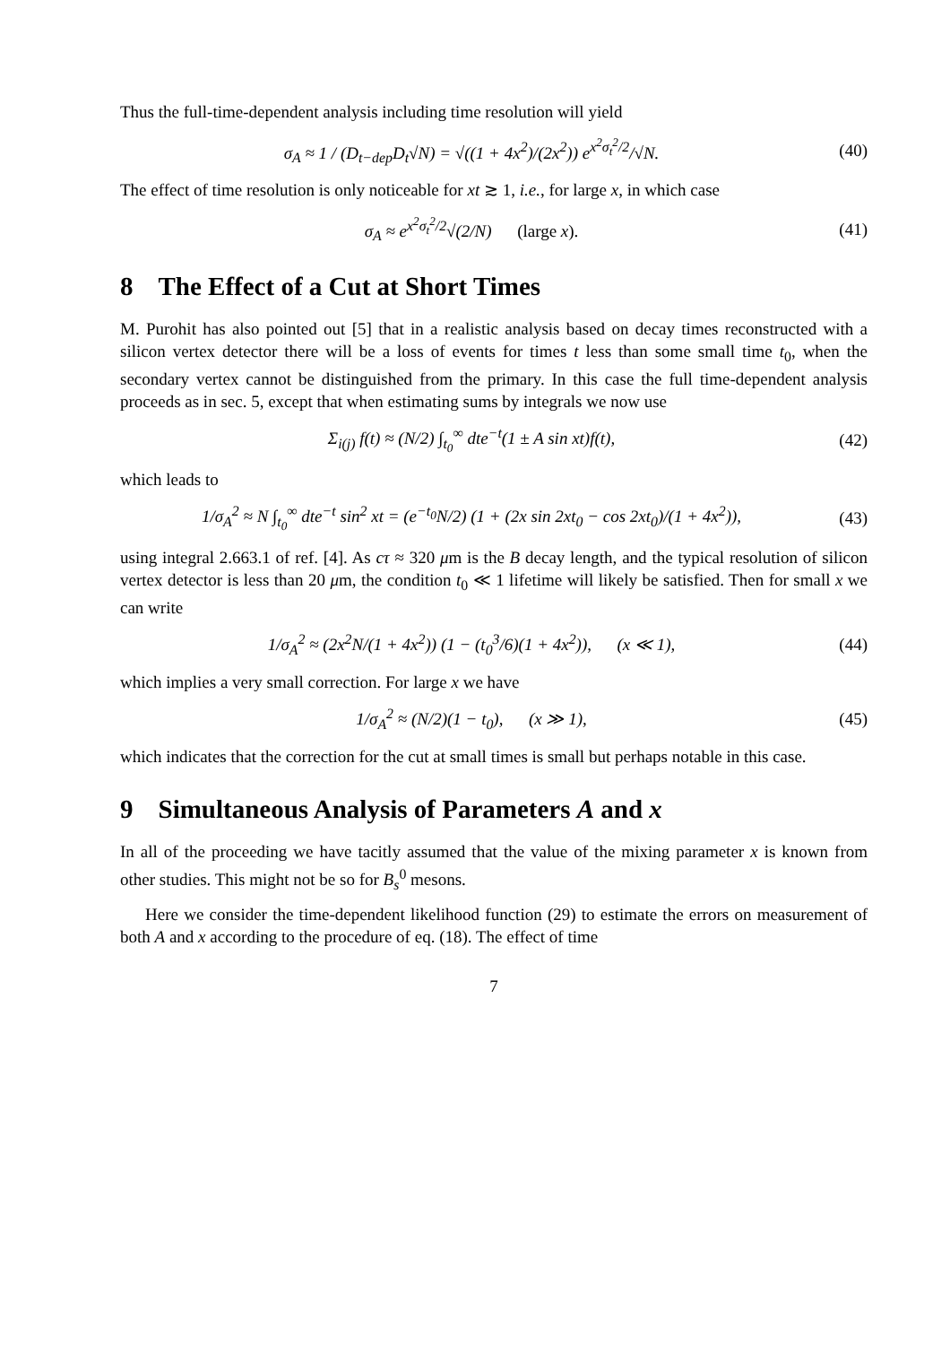Thus the full-time-dependent analysis including time resolution will yield
σ<sub>A</sub> ≈ 1 / (D<sub>t−dep</sub>D<sub>t</sub>√N) = √((1 + 4x<sup>2</sup>)/(2x<sup>2</sup>)) e<sup>x<sup>2</sup>σ<sub>t</sub><sup>2</sup>/2</sup>/√N.
(40)
The effect of time resolution is only noticeable for xt ≳ 1, i.e., for large x, in which case
σ<sub>A</sub> ≈ e<sup>x<sup>2</sup>σ<sub>t</sub><sup>2</sup>/2</sup>√(2/N) (large x).
(41)
8 The Effect of a Cut at Short Times
M. Purohit has also pointed out [5] that in a realistic analysis based on decay times reconstructed with a silicon vertex detector there will be a loss of events for times t less than some small time t<sub>0</sub>, when the secondary vertex cannot be distinguished from the primary. In this case the full time-dependent analysis proceeds as in sec. 5, except that when estimating sums by integrals we now use
Σ<sub>i(j)</sub> f(t) ≈ (N/2) ∫<sub>t<sub>0</sub></sub><sup>∞</sup> dte<sup>−t</sup>(1 ± A sin xt)f(t),
(42)
which leads to
1/σ<sub>A</sub><sup>2</sup> ≈ N ∫<sub>t<sub>0</sub></sub><sup>∞</sup> dte<sup>−t</sup> sin<sup>2</sup> xt = (e<sup>−t<sub>0</sub></sup>N/2) (1 + (2x sin 2xt<sub>0</sub> − cos 2xt<sub>0</sub>)/(1 + 4x<sup>2</sup>)),
(43)
using integral 2.663.1 of ref. [4]. As cτ ≈ 320 μm is the B decay length, and the typical resolution of silicon vertex detector is less than 20 μm, the condition t<sub>0</sub> ≪ 1 lifetime will likely be satisfied. Then for small x we can write
1/σ<sub>A</sub><sup>2</sup> ≈ (2x<sup>2</sup>N/(1 + 4x<sup>2</sup>)) (1 − (t<sub>0</sub><sup>3</sup>/6)(1 + 4x<sup>2</sup>)), (x ≪ 1),
(44)
which implies a very small correction. For large x we have
1/σ<sub>A</sub><sup>2</sup> ≈ (N/2)(1 − t<sub>0</sub>), (x ≫ 1),
(45)
which indicates that the correction for the cut at small times is small but perhaps notable in this case.
9 Simultaneous Analysis of Parameters A and x
In all of the proceeding we have tacitly assumed that the value of the mixing parameter x is known from other studies. This might not be so for B<sub>s</sub><sup>0</sup> mesons.
Here we consider the time-dependent likelihood function (29) to estimate the errors on measurement of both A and x according to the procedure of eq. (18). The effect of time
7